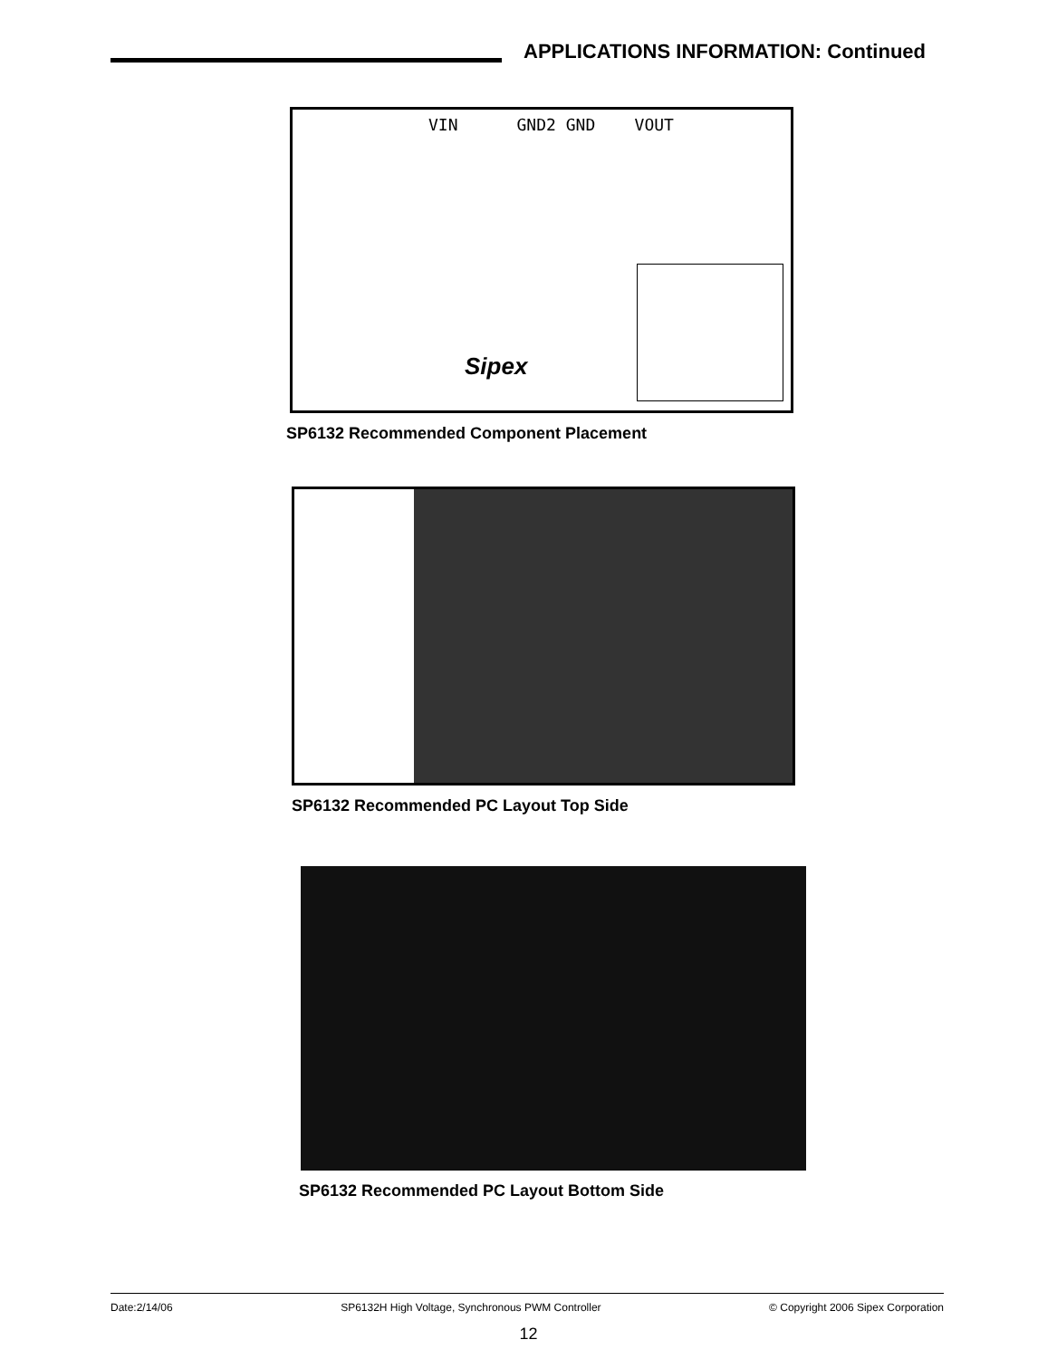APPLICATIONS INFORMATION: Continued
VIN GND2 GND VOUT
Sipex
SP6132 Recommended Component Placement
SP6132 Recommended PC Layout Top Side
SP6132 Recommended PC Layout Bottom Side
Date:2/14/06 SP6132H High Voltage, Synchronous PWM Controller © Copyright 2006 Sipex Corporation
12